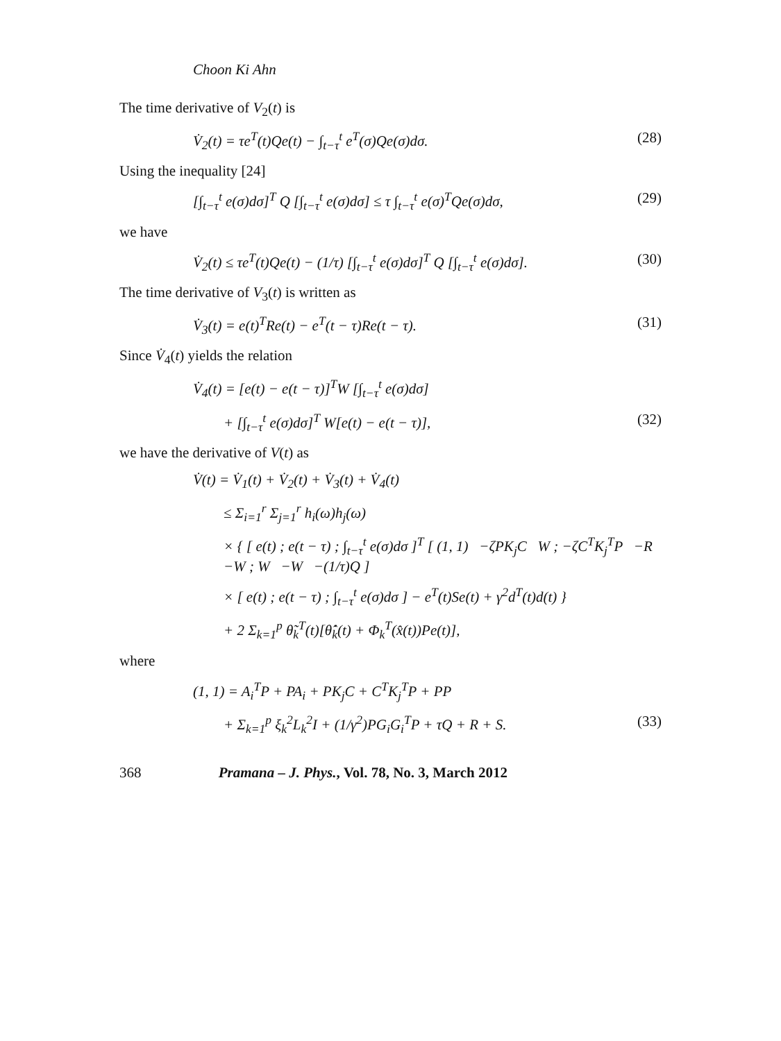Choon Ki Ahn
The time derivative of V<sub>2</sub>(t) is
V̇<sub>2</sub>(t) = τe<sup>T</sup>(t)Qe(t) − ∫<sub>t−τ</sub><sup>t</sup> e<sup>T</sup>(σ)Qe(σ)dσ. (28)
Using the inequality [24]
[∫<sub>t−τ</sub><sup>t</sup> e(σ)dσ]<sup>T</sup> Q [∫<sub>t−τ</sub><sup>t</sup> e(σ)dσ] ≤ τ ∫<sub>t−τ</sub><sup>t</sup> e(σ)<sup>T</sup>Qe(σ)dσ, (29)
we have
V̇<sub>2</sub>(t) ≤ τe<sup>T</sup>(t)Qe(t) − (1/τ) [∫<sub>t−τ</sub><sup>t</sup> e(σ)dσ]<sup>T</sup> Q [∫<sub>t−τ</sub><sup>t</sup> e(σ)dσ]. (30)
The time derivative of V<sub>3</sub>(t) is written as
V̇<sub>3</sub>(t) = e(t)<sup>T</sup>Re(t) − e<sup>T</sup>(t − τ)Re(t − τ). (31)
Since V̇<sub>4</sub>(t) yields the relation
V̇<sub>4</sub>(t) = [e(t) − e(t − τ)]<sup>T</sup>W [∫<sub>t−τ</sub><sup>t</sup> e(σ)dσ]
+ [∫<sub>t−τ</sub><sup>t</sup> e(σ)dσ]<sup>T</sup> W[e(t) − e(t − τ)], (32)
we have the derivative of V(t) as
V̇(t) = V̇<sub>1</sub>(t) + V̇<sub>2</sub>(t) + V̇<sub>3</sub>(t) + V̇<sub>4</sub>(t)
≤ Σ<sub>i=1</sub><sup>r</sup> Σ<sub>j=1</sub><sup>r</sup> h<sub>i</sub>(ω)h<sub>j</sub>(ω)
× { [ e(t) ; e(t − τ) ; ∫<sub>t−τ</sub><sup>t</sup> e(σ)dσ ]<sup>T</sup> [ (1, 1) −ζPK<sub>j</sub>C W ; −ζC<sup>T</sup>K<sub>j</sub><sup>T</sup>P −R −W ; W −W −(1/τ)Q ]
× [ e(t) ; e(t − τ) ; ∫<sub>t−τ</sub><sup>t</sup> e(σ)dσ ] − e<sup>T</sup>(t)Se(t) + γ<sup>2</sup>d<sup>T</sup>(t)d(t) }
+ 2 Σ<sub>k=1</sub><sup>p</sup> θ̃<sub>k</sub><sup>T</sup>(t)[θ̂̇<sub>k</sub>(t) + Φ<sub>k</sub><sup>T</sup>(x̂(t))Pe(t)],
where
(1, 1) = A<sub>i</sub><sup>T</sup>P + PA<sub>i</sub> + PK<sub>j</sub>C + C<sup>T</sup>K<sub>j</sub><sup>T</sup>P + PP
+ Σ<sub>k=1</sub><sup>p</sup> ξ<sub>k</sub><sup>2</sup>L<sub>k</sub><sup>2</sup>I + (1/γ<sup>2</sup>)PG<sub>i</sub>G<sub>i</sub><sup>T</sup>P + τQ + R + S. (33)
368 Pramana – J. Phys., Vol. 78, No. 3, March 2012